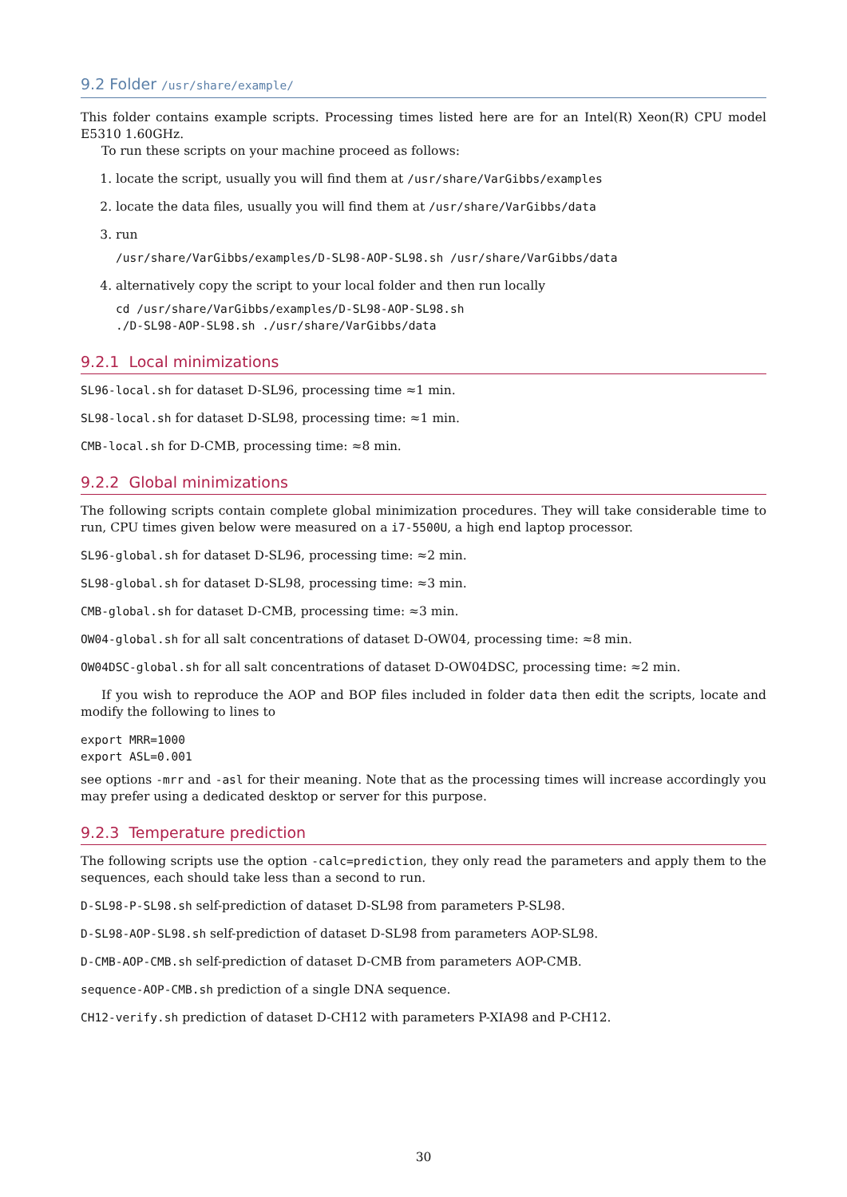9.2 Folder /usr/share/example/
This folder contains example scripts. Processing times listed here are for an Intel(R) Xeon(R) CPU model E5310 1.60GHz.
To run these scripts on your machine proceed as follows:
1. locate the script, usually you will find them at /usr/share/VarGibbs/examples
2. locate the data files, usually you will find them at /usr/share/VarGibbs/data
3. run
/usr/share/VarGibbs/examples/D-SL98-AOP-SL98.sh /usr/share/VarGibbs/data
4. alternatively copy the script to your local folder and then run locally
cd /usr/share/VarGibbs/examples/D-SL98-AOP-SL98.sh
./D-SL98-AOP-SL98.sh ./usr/share/VarGibbs/data
9.2.1 Local minimizations
SL96-local.sh for dataset D-SL96, processing time ≈1 min.
SL98-local.sh for dataset D-SL98, processing time: ≈1 min.
CMB-local.sh for D-CMB, processing time: ≈8 min.
9.2.2 Global minimizations
The following scripts contain complete global minimization procedures. They will take considerable time to run, CPU times given below were measured on a i7-5500U, a high end laptop processor.
SL96-global.sh for dataset D-SL96, processing time: ≈2 min.
SL98-global.sh for dataset D-SL98, processing time: ≈3 min.
CMB-global.sh for dataset D-CMB, processing time: ≈3 min.
OW04-global.sh for all salt concentrations of dataset D-OW04, processing time: ≈8 min.
OW04DSC-global.sh for all salt concentrations of dataset D-OW04DSC, processing time: ≈2 min.
If you wish to reproduce the AOP and BOP files included in folder data then edit the scripts, locate and modify the following to lines to
export MRR=1000
export ASL=0.001
see options -mrr and -asl for their meaning. Note that as the processing times will increase accordingly you may prefer using a dedicated desktop or server for this purpose.
9.2.3 Temperature prediction
The following scripts use the option -calc=prediction, they only read the parameters and apply them to the sequences, each should take less than a second to run.
D-SL98-P-SL98.sh self-prediction of dataset D-SL98 from parameters P-SL98.
D-SL98-AOP-SL98.sh self-prediction of dataset D-SL98 from parameters AOP-SL98.
D-CMB-AOP-CMB.sh self-prediction of dataset D-CMB from parameters AOP-CMB.
sequence-AOP-CMB.sh prediction of a single DNA sequence.
CH12-verify.sh prediction of dataset D-CH12 with parameters P-XIA98 and P-CH12.
30